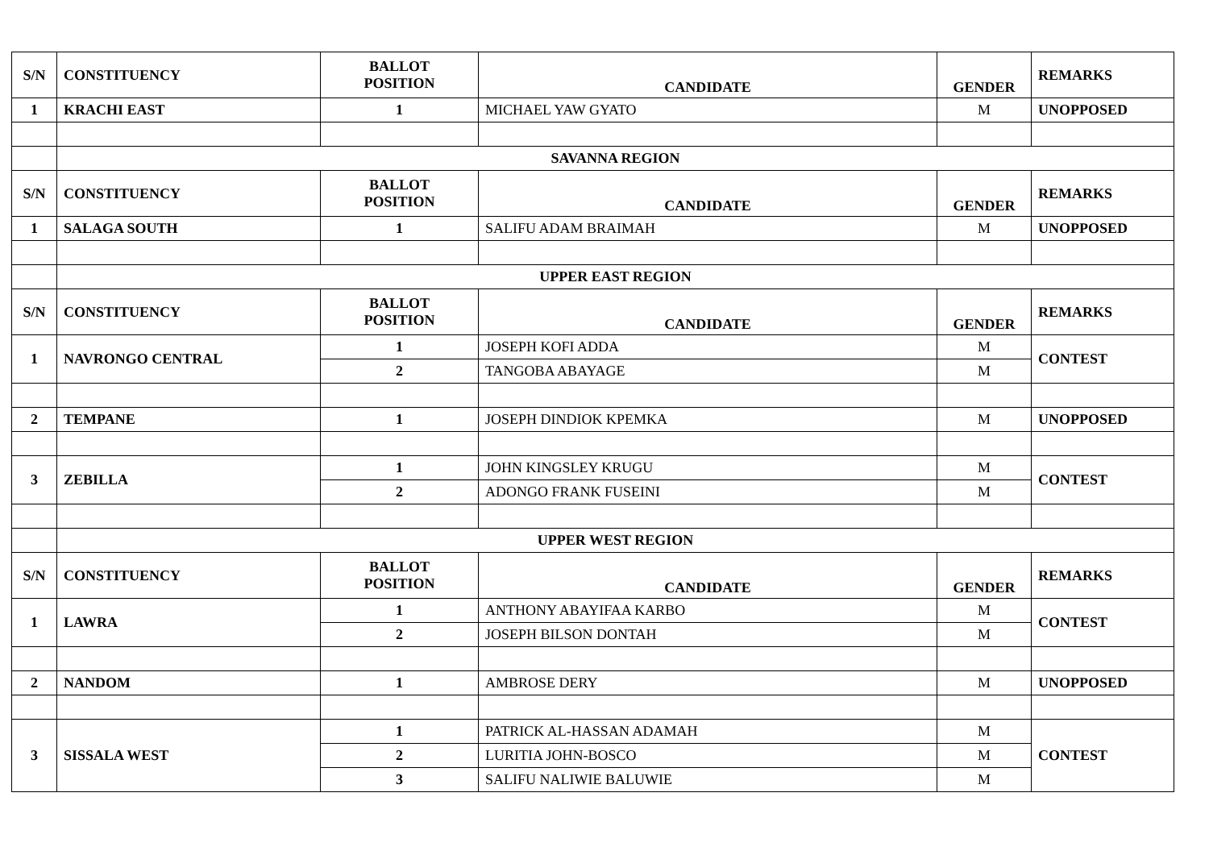| S/N | CONSTITUENCY | BALLOT POSITION | CANDIDATE | GENDER | REMARKS |
| 1 | KRACHI EAST | 1 | MICHAEL YAW GYATO | M | UNOPPOSED |
| | SAVANNA REGION | | | | |
| S/N | CONSTITUENCY | BALLOT POSITION | CANDIDATE | GENDER | REMARKS |
| 1 | SALAGA SOUTH | 1 | SALIFU ADAM BRAIMAH | M | UNOPPOSED |
| | UPPER EAST REGION | | | | |
| S/N | CONSTITUENCY | BALLOT POSITION | CANDIDATE | GENDER | REMARKS |
| 1 | NAVRONGO CENTRAL | 1 | JOSEPH KOFI ADDA | M | CONTEST |
| | | 2 | TANGOBA ABAYAGE | M | |
| 2 | TEMPANE | 1 | JOSEPH DINDIOK KPEMKA | M | UNOPPOSED |
| 3 | ZEBILLA | 1 | JOHN KINGSLEY KRUGU | M | CONTEST |
| | | 2 | ADONGO FRANK FUSEINI | M | |
| | UPPER WEST REGION | | | | |
| S/N | CONSTITUENCY | BALLOT POSITION | CANDIDATE | GENDER | REMARKS |
| 1 | LAWRA | 1 | ANTHONY ABAYIFAA KARBO | M | CONTEST |
| | | 2 | JOSEPH BILSON DONTAH | M | |
| 2 | NANDOM | 1 | AMBROSE DERY | M | UNOPPOSED |
| 3 | SISSALA WEST | 1 | PATRICK AL-HASSAN ADAMAH | M | CONTEST |
| | | 2 | LURITIA JOHN-BOSCO | M | |
| | | 3 | SALIFU NALIWIE BALUWIE | M | |